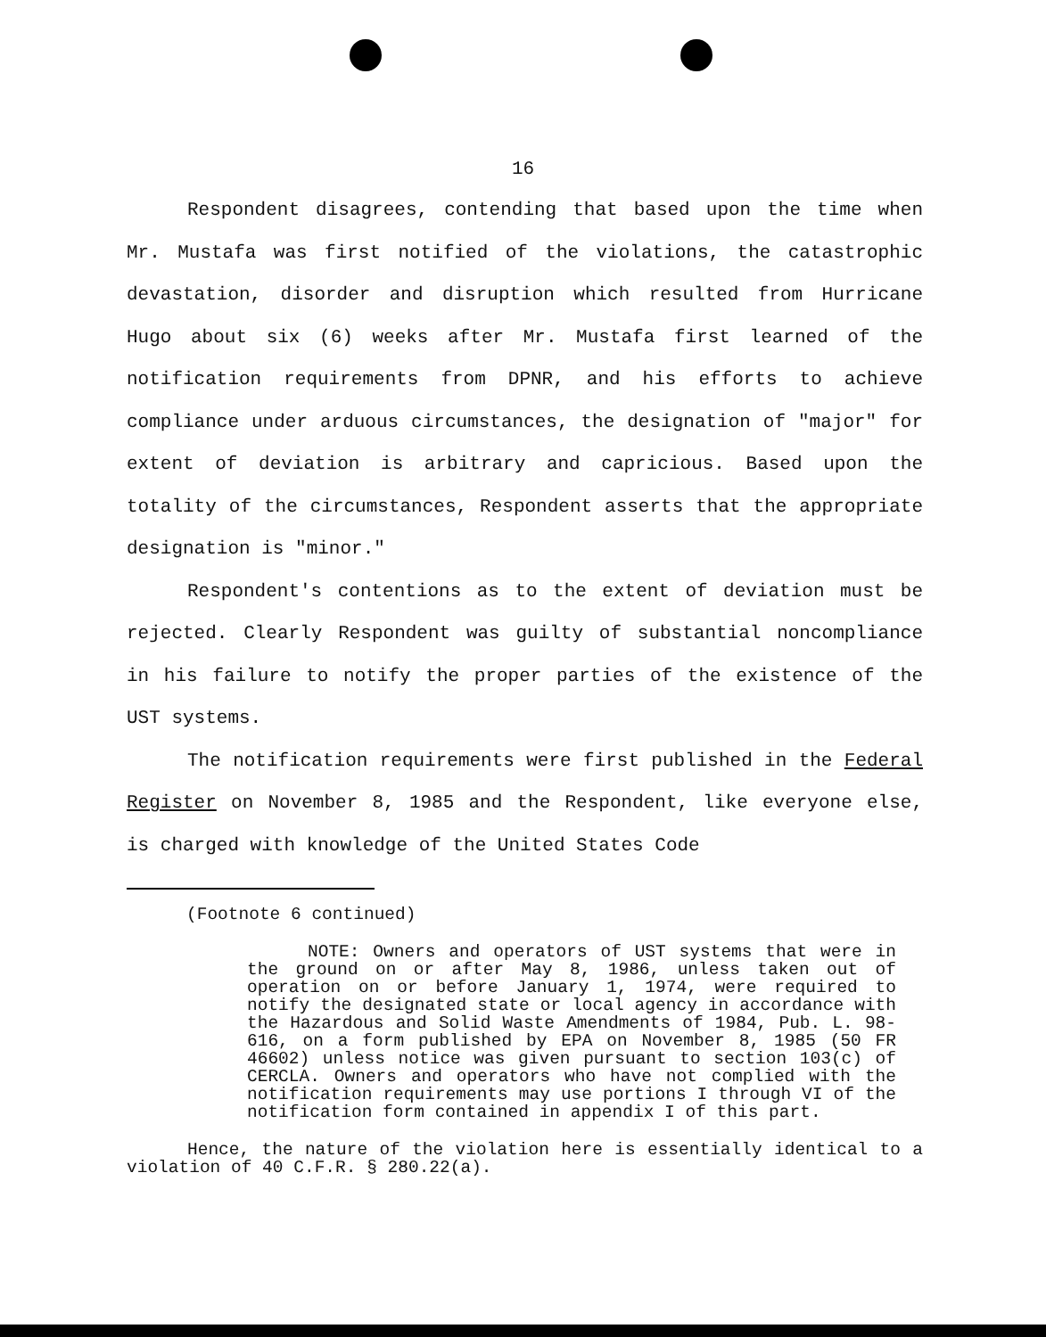16
Respondent disagrees, contending that based upon the time when Mr. Mustafa was first notified of the violations, the catastrophic devastation, disorder and disruption which resulted from Hurricane Hugo about six (6) weeks after Mr. Mustafa first learned of the notification requirements from DPNR, and his efforts to achieve compliance under arduous circumstances, the designation of "major" for extent of deviation is arbitrary and capricious. Based upon the totality of the circumstances, Respondent asserts that the appropriate designation is "minor."
Respondent's contentions as to the extent of deviation must be rejected. Clearly Respondent was guilty of substantial noncompliance in his failure to notify the proper parties of the existence of the UST systems.
The notification requirements were first published in the Federal Register on November 8, 1985 and the Respondent, like everyone else, is charged with knowledge of the United States Code
(Footnote 6 continued)
NOTE: Owners and operators of UST systems that were in the ground on or after May 8, 1986, unless taken out of operation on or before January 1, 1974, were required to notify the designated state or local agency in accordance with the Hazardous and Solid Waste Amendments of 1984, Pub. L. 98-616, on a form published by EPA on November 8, 1985 (50 FR 46602) unless notice was given pursuant to section 103(c) of CERCLA. Owners and operators who have not complied with the notification requirements may use portions I through VI of the notification form contained in appendix I of this part.
Hence, the nature of the violation here is essentially identical to a violation of 40 C.F.R. § 280.22(a).